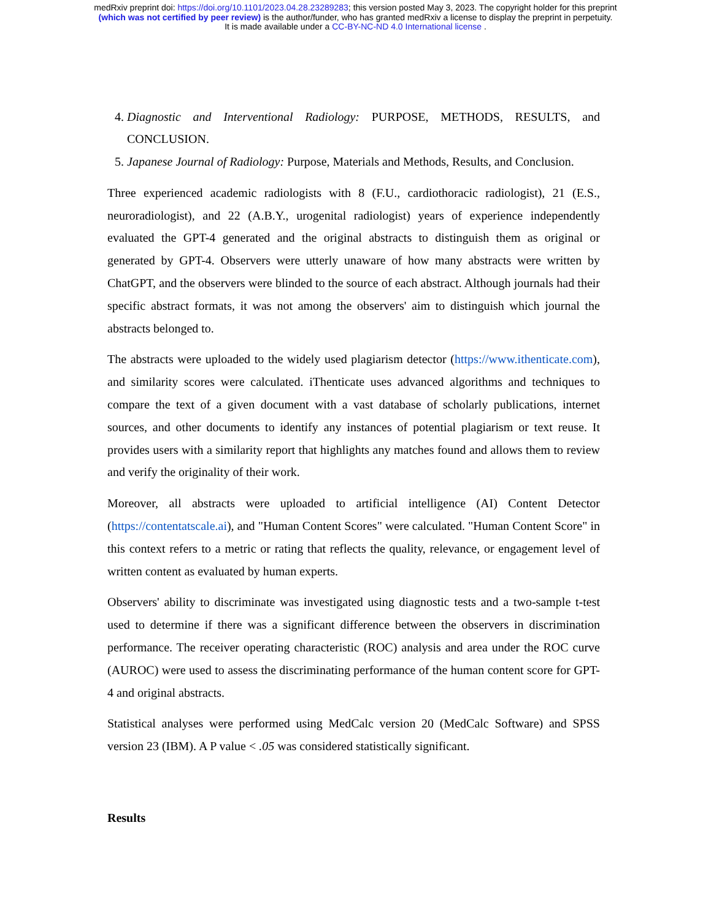medRxiv preprint doi: https://doi.org/10.1101/2023.04.28.23289283; this version posted May 3, 2023. The copyright holder for this preprint
(which was not certified by peer review) is the author/funder, who has granted medRxiv a license to display the preprint in perpetuity.
It is made available under a CC-BY-NC-ND 4.0 International license .
4. Diagnostic and Interventional Radiology: PURPOSE, METHODS, RESULTS, and CONCLUSION.
5. Japanese Journal of Radiology: Purpose, Materials and Methods, Results, and Conclusion.
Three experienced academic radiologists with 8 (F.U., cardiothoracic radiologist), 21 (E.S., neuroradiologist), and 22 (A.B.Y., urogenital radiologist) years of experience independently evaluated the GPT-4 generated and the original abstracts to distinguish them as original or generated by GPT-4. Observers were utterly unaware of how many abstracts were written by ChatGPT, and the observers were blinded to the source of each abstract. Although journals had their specific abstract formats, it was not among the observers' aim to distinguish which journal the abstracts belonged to.
The abstracts were uploaded to the widely used plagiarism detector (https://www.ithenticate.com), and similarity scores were calculated. iThenticate uses advanced algorithms and techniques to compare the text of a given document with a vast database of scholarly publications, internet sources, and other documents to identify any instances of potential plagiarism or text reuse. It provides users with a similarity report that highlights any matches found and allows them to review and verify the originality of their work.
Moreover, all abstracts were uploaded to artificial intelligence (AI) Content Detector (https://contentatscale.ai), and "Human Content Scores" were calculated. "Human Content Score" in this context refers to a metric or rating that reflects the quality, relevance, or engagement level of written content as evaluated by human experts.
Observers' ability to discriminate was investigated using diagnostic tests and a two-sample t-test used to determine if there was a significant difference between the observers in discrimination performance. The receiver operating characteristic (ROC) analysis and area under the ROC curve (AUROC) were used to assess the discriminating performance of the human content score for GPT-4 and original abstracts.
Statistical analyses were performed using MedCalc version 20 (MedCalc Software) and SPSS version 23 (IBM). A P value < .05 was considered statistically significant.
Results